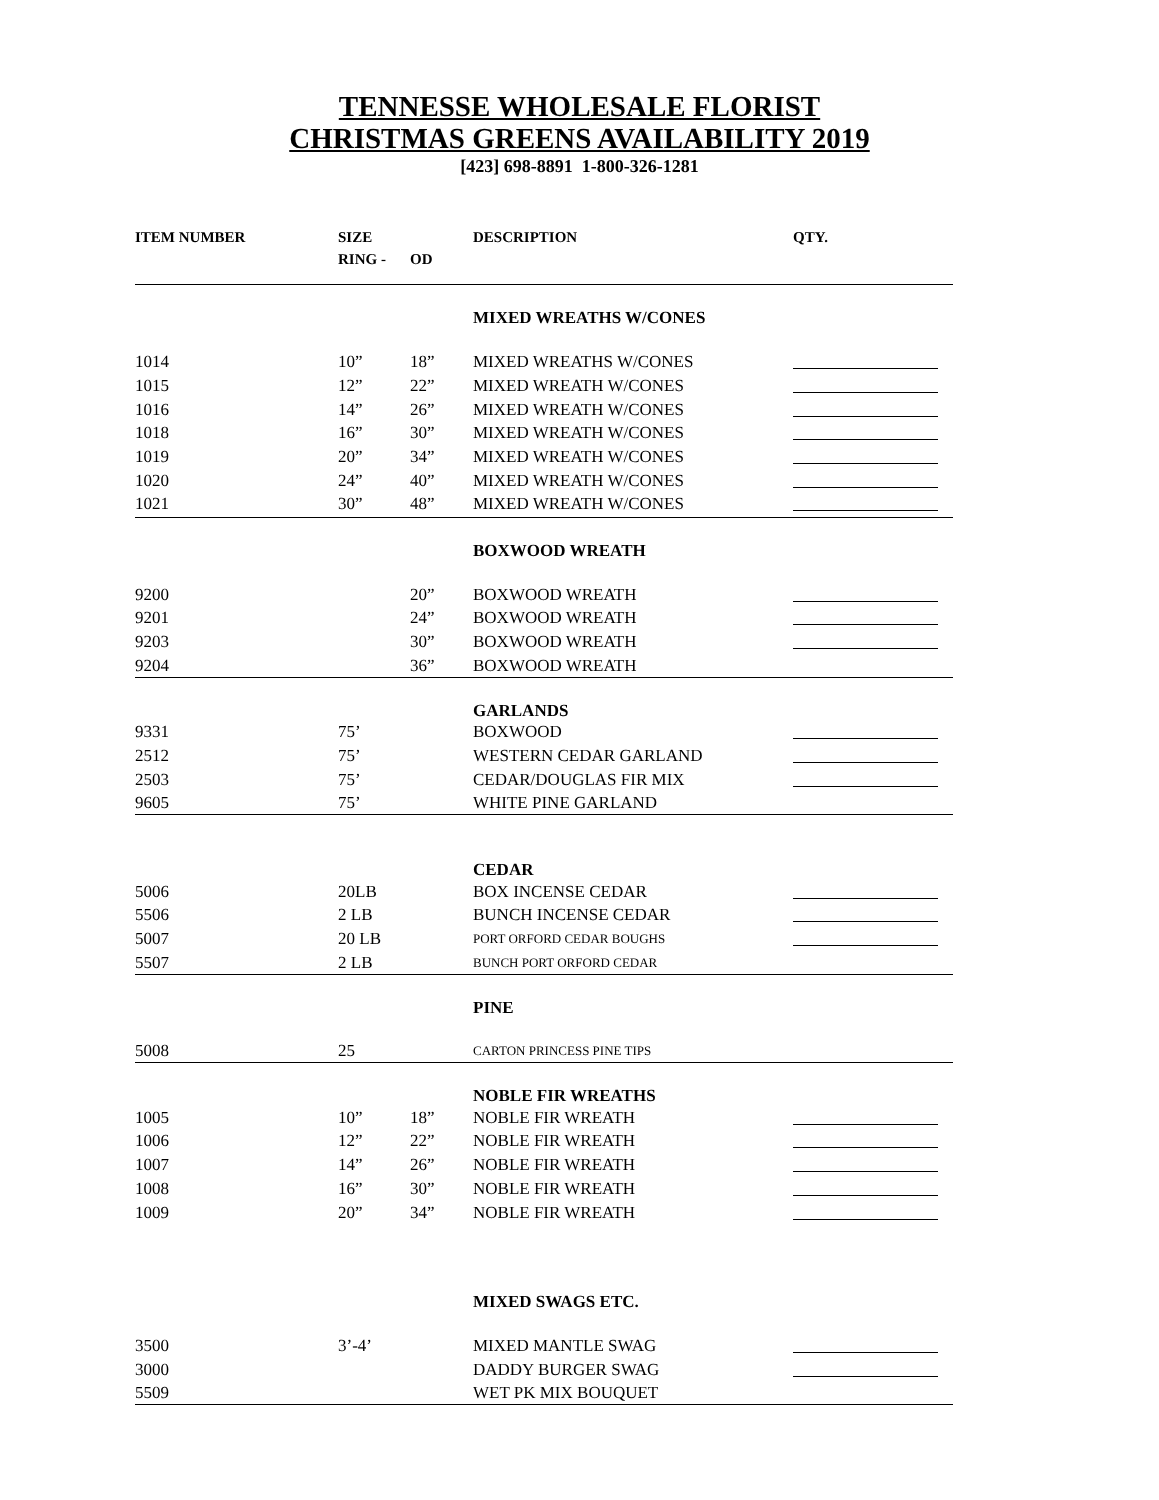TENNESSE WHOLESALE FLORIST
CHRISTMAS GREENS AVAILABILITY 2019
[423] 698-8891 1-800-326-1281
| ITEM NUMBER | SIZE RING - | OD | DESCRIPTION | QTY. |
| --- | --- | --- | --- | --- |
| | | | MIXED WREATHS W/CONES | |
| 1014 | 10” | 18” | MIXED WREATHS W/CONES | |
| 1015 | 12” | 22” | MIXED WREATH W/CONES | |
| 1016 | 14” | 26” | MIXED WREATH W/CONES | |
| 1018 | 16” | 30” | MIXED WREATH W/CONES | |
| 1019 | 20” | 34” | MIXED WREATH W/CONES | |
| 1020 | 24” | 40” | MIXED WREATH W/CONES | |
| 1021 | 30” | 48” | MIXED WREATH W/CONES | |
| | | | BOXWOOD WREATH | |
| 9200 | | 20” | BOXWOOD WREATH | |
| 9201 | | 24” | BOXWOOD WREATH | |
| 9203 | | 30” | BOXWOOD WREATH | |
| 9204 | | 36” | BOXWOOD WREATH | |
| | | | GARLANDS | |
| 9331 | 75’ | | BOXWOOD | |
| 2512 | 75’ | | WESTERN CEDAR GARLAND | |
| 2503 | 75’ | | CEDAR/DOUGLAS FIR MIX | |
| 9605 | 75’ | | WHITE PINE GARLAND | |
| | | | CEDAR | |
| 5006 | 20LB | | BOX INCENSE CEDAR | |
| 5506 | 2 LB | | BUNCH INCENSE CEDAR | |
| 5007 | 20 LB | | PORT ORFORD CEDAR BOUGHS | |
| 5507 | 2 LB | | BUNCH PORT ORFORD CEDAR | |
| | | | PINE | |
| 5008 | 25 | | CARTON PRINCESS PINE TIPS | |
| | | | NOBLE FIR WREATHS | |
| 1005 | 10” | 18” | NOBLE FIR WREATH | |
| 1006 | 12” | 22” | NOBLE FIR WREATH | |
| 1007 | 14” | 26” | NOBLE FIR WREATH | |
| 1008 | 16” | 30” | NOBLE FIR WREATH | |
| 1009 | 20” | 34” | NOBLE FIR WREATH | |
| | | | MIXED SWAGS ETC. | |
| 3500 | 3’-4’ | | MIXED MANTLE SWAG | |
| 3000 | | | DADDY BURGER SWAG | |
| 5509 | | | WET PK MIX BOUQUET | |